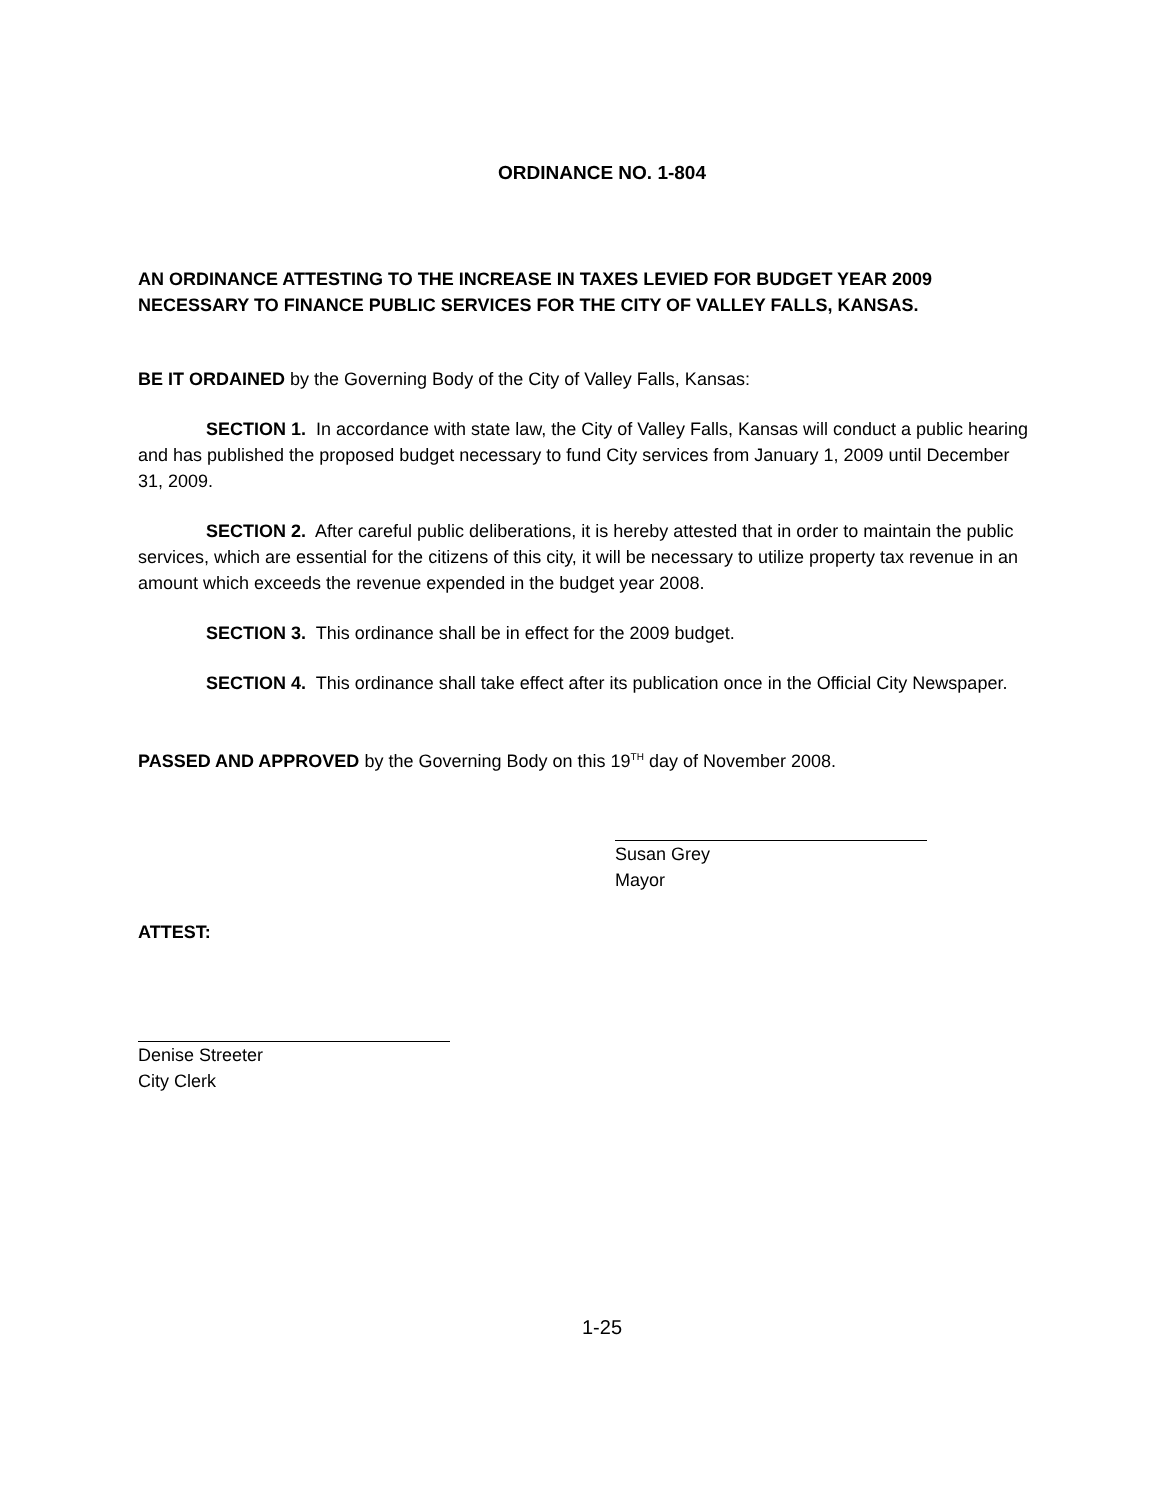ORDINANCE NO. 1-804
AN ORDINANCE ATTESTING TO THE INCREASE IN TAXES LEVIED FOR BUDGET YEAR 2009 NECESSARY TO FINANCE PUBLIC SERVICES FOR THE CITY OF VALLEY FALLS, KANSAS.
BE IT ORDAINED by the Governing Body of the City of Valley Falls, Kansas:
SECTION 1. In accordance with state law, the City of Valley Falls, Kansas will conduct a public hearing and has published the proposed budget necessary to fund City services from January 1, 2009 until December 31, 2009.
SECTION 2. After careful public deliberations, it is hereby attested that in order to maintain the public services, which are essential for the citizens of this city, it will be necessary to utilize property tax revenue in an amount which exceeds the revenue expended in the budget year 2008.
SECTION 3. This ordinance shall be in effect for the 2009 budget.
SECTION 4. This ordinance shall take effect after its publication once in the Official City Newspaper.
PASSED AND APPROVED by the Governing Body on this 19<sup>TH</sup> day of November 2008.
Susan Grey
Mayor
ATTEST:
Denise Streeter
City Clerk
1-25